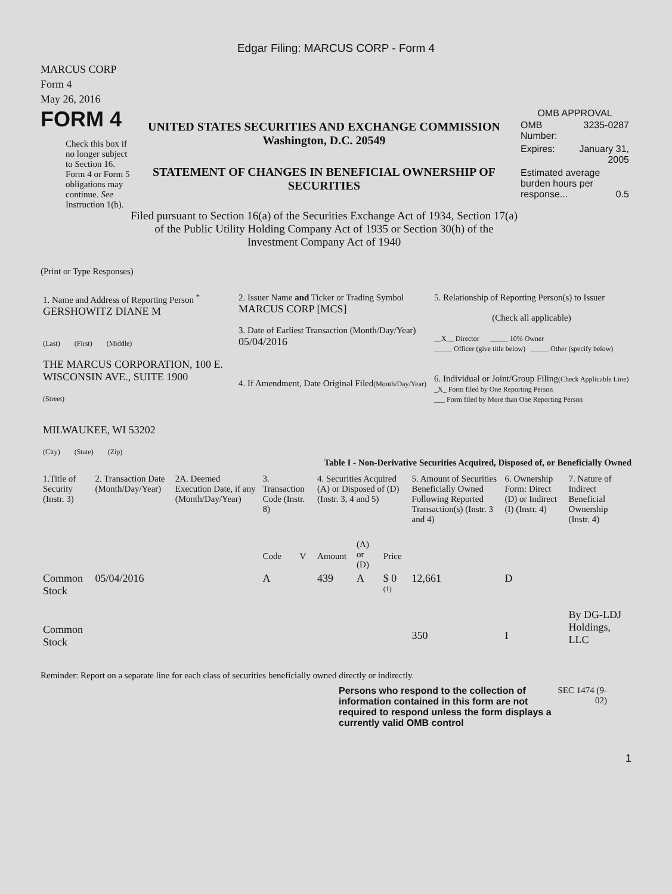Edgar Filing: MARCUS CORP - Form 4
MARCUS CORP
Form 4
May 26, 2016
FORM 4
Check this box if no longer subject to Section 16. Form 4 or Form 5 obligations may continue. See Instruction 1(b).
UNITED STATES SECURITIES AND EXCHANGE COMMISSION
Washington, D.C. 20549
STATEMENT OF CHANGES IN BENEFICIAL OWNERSHIP OF SECURITIES
Filed pursuant to Section 16(a) of the Securities Exchange Act of 1934, Section 17(a) of the Public Utility Holding Company Act of 1935 or Section 30(h) of the Investment Company Act of 1940
OMB APPROVAL
| OMB Number: | 3235-0287 |
| Expires: | January 31, 2005 |
| Estimated average burden hours per response... 0.5 | |
(Print or Type Responses)
| 1. Name and Address of Reporting Person <sup>*</sup> GERSHOWITZ DIANE M (Last) (First) (Middle) THE MARCUS CORPORATION, 100 E. WISCONSIN AVE., SUITE 1900 (Street) MILWAUKEE, WI 53202 (City) (State) (Zip) | 2. Issuer Name and Ticker or Trading Symbol MARCUS CORP [MCS] 3. Date of Earliest Transaction (Month/Day/Year) 05/04/2016 4. If Amendment, Date Original Filed (Month/Day/Year) | 5. Relationship of Reporting Person(s) to Issuer (Check all applicable) __X__ Director _____ 10% Owner _____ Officer (give title below) _____ Other (specify below) 6. Individual or Joint/Group Filing (Check Applicable Line) _X_ Form filed by One Reporting Person ___ Form filed by More than One Reporting Person |
Table I - Non-Derivative Securities Acquired, Disposed of, or Beneficially Owned
| 1.Title of Security (Instr. 3) | 2. Transaction Date (Month/Day/Year) | 2A. Deemed Execution Date, if any (Month/Day/Year) | 3. Transaction Code (Instr. 8) | | 4. Securities Acquired (A) or Disposed of (D) (Instr. 3, 4 and 5) | | | 5. Amount of Securities Beneficially Owned Following Reported Transaction(s) (Instr. 3 and 4) | 6. Ownership Form: Direct (D) or Indirect (I) (Instr. 4) | 7. Nature of Indirect Beneficial Ownership (Instr. 4) |
| --- | --- | --- | --- | --- | --- | --- | --- | --- | --- | --- |
| | | | Code | V | Amount | (A) or (D) | Price | | | |
| Common Stock | 05/04/2016 | | A | | 439 | A | $ 0 <sup>(1)</sup> | 12,661 | D | |
| Common Stock | | | | | | | | 350 | I | By DG-LDJ Holdings, LLC |
Reminder: Report on a separate line for each class of securities beneficially owned directly or indirectly.
Persons who respond to the collection of information contained in this form are not required to respond unless the form displays a currently valid OMB control
SEC 1474 (9-02)
1